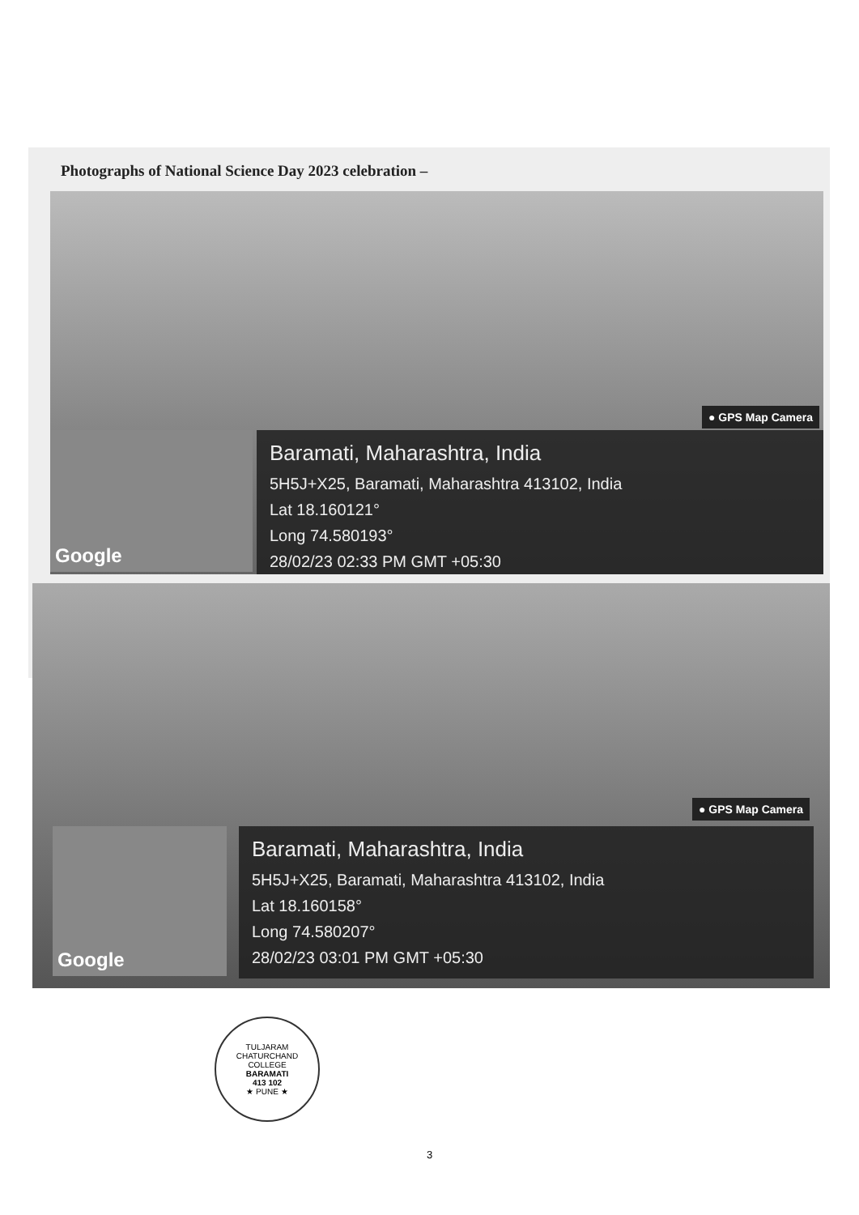Photographs of National Science Day 2023 celebration –
● GPS Map Camera
Google
Baramati, Maharashtra, India
5H5J+X25, Baramati, Maharashtra 413102, India
Lat 18.160121°
Long 74.580193°
28/02/23 02:33 PM GMT +05:30
● GPS Map Camera
Google
Baramati, Maharashtra, India
5H5J+X25, Baramati, Maharashtra 413102, India
Lat 18.160158°
Long 74.580207°
28/02/23 03:01 PM GMT +05:30
TULJARAM CHATURCHAND COLLEGE
BARAMATI
413 102
★ PUNE ★
3